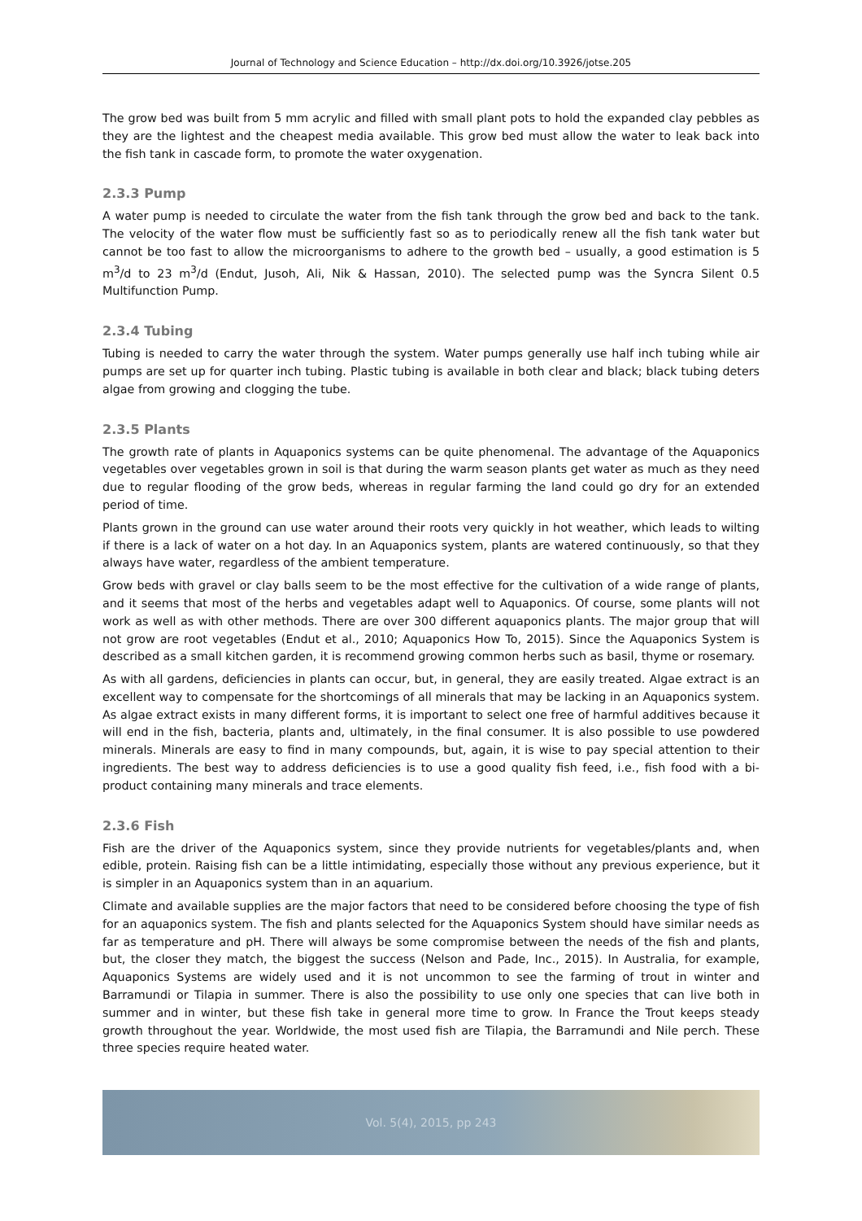Journal of Technology and Science Education – http://dx.doi.org/10.3926/jotse.205
The grow bed was built from 5 mm acrylic and filled with small plant pots to hold the expanded clay pebbles as they are the lightest and the cheapest media available. This grow bed must allow the water to leak back into the fish tank in cascade form, to promote the water oxygenation.
2.3.3 Pump
A water pump is needed to circulate the water from the fish tank through the grow bed and back to the tank. The velocity of the water flow must be sufficiently fast so as to periodically renew all the fish tank water but cannot be too fast to allow the microorganisms to adhere to the growth bed – usually, a good estimation is 5 m<sup>3</sup>/d to 23 m<sup>3</sup>/d (Endut, Jusoh, Ali, Nik & Hassan, 2010). The selected pump was the Syncra Silent 0.5 Multifunction Pump.
2.3.4 Tubing
Tubing is needed to carry the water through the system. Water pumps generally use half inch tubing while air pumps are set up for quarter inch tubing. Plastic tubing is available in both clear and black; black tubing deters algae from growing and clogging the tube.
2.3.5 Plants
The growth rate of plants in Aquaponics systems can be quite phenomenal. The advantage of the Aquaponics vegetables over vegetables grown in soil is that during the warm season plants get water as much as they need due to regular flooding of the grow beds, whereas in regular farming the land could go dry for an extended period of time.
Plants grown in the ground can use water around their roots very quickly in hot weather, which leads to wilting if there is a lack of water on a hot day. In an Aquaponics system, plants are watered continuously, so that they always have water, regardless of the ambient temperature.
Grow beds with gravel or clay balls seem to be the most effective for the cultivation of a wide range of plants, and it seems that most of the herbs and vegetables adapt well to Aquaponics. Of course, some plants will not work as well as with other methods. There are over 300 different aquaponics plants. The major group that will not grow are root vegetables (Endut et al., 2010; Aquaponics How To, 2015). Since the Aquaponics System is described as a small kitchen garden, it is recommend growing common herbs such as basil, thyme or rosemary.
As with all gardens, deficiencies in plants can occur, but, in general, they are easily treated. Algae extract is an excellent way to compensate for the shortcomings of all minerals that may be lacking in an Aquaponics system. As algae extract exists in many different forms, it is important to select one free of harmful additives because it will end in the fish, bacteria, plants and, ultimately, in the final consumer. It is also possible to use powdered minerals. Minerals are easy to find in many compounds, but, again, it is wise to pay special attention to their ingredients. The best way to address deficiencies is to use a good quality fish feed, i.e., fish food with a bi-product containing many minerals and trace elements.
2.3.6 Fish
Fish are the driver of the Aquaponics system, since they provide nutrients for vegetables/plants and, when edible, protein. Raising fish can be a little intimidating, especially those without any previous experience, but it is simpler in an Aquaponics system than in an aquarium.
Climate and available supplies are the major factors that need to be considered before choosing the type of fish for an aquaponics system. The fish and plants selected for the Aquaponics System should have similar needs as far as temperature and pH. There will always be some compromise between the needs of the fish and plants, but, the closer they match, the biggest the success (Nelson and Pade, Inc., 2015). In Australia, for example, Aquaponics Systems are widely used and it is not uncommon to see the farming of trout in winter and Barramundi or Tilapia in summer. There is also the possibility to use only one species that can live both in summer and in winter, but these fish take in general more time to grow. In France the Trout keeps steady growth throughout the year. Worldwide, the most used fish are Tilapia, the Barramundi and Nile perch. These three species require heated water.
Vol. 5(4), 2015, pp 243